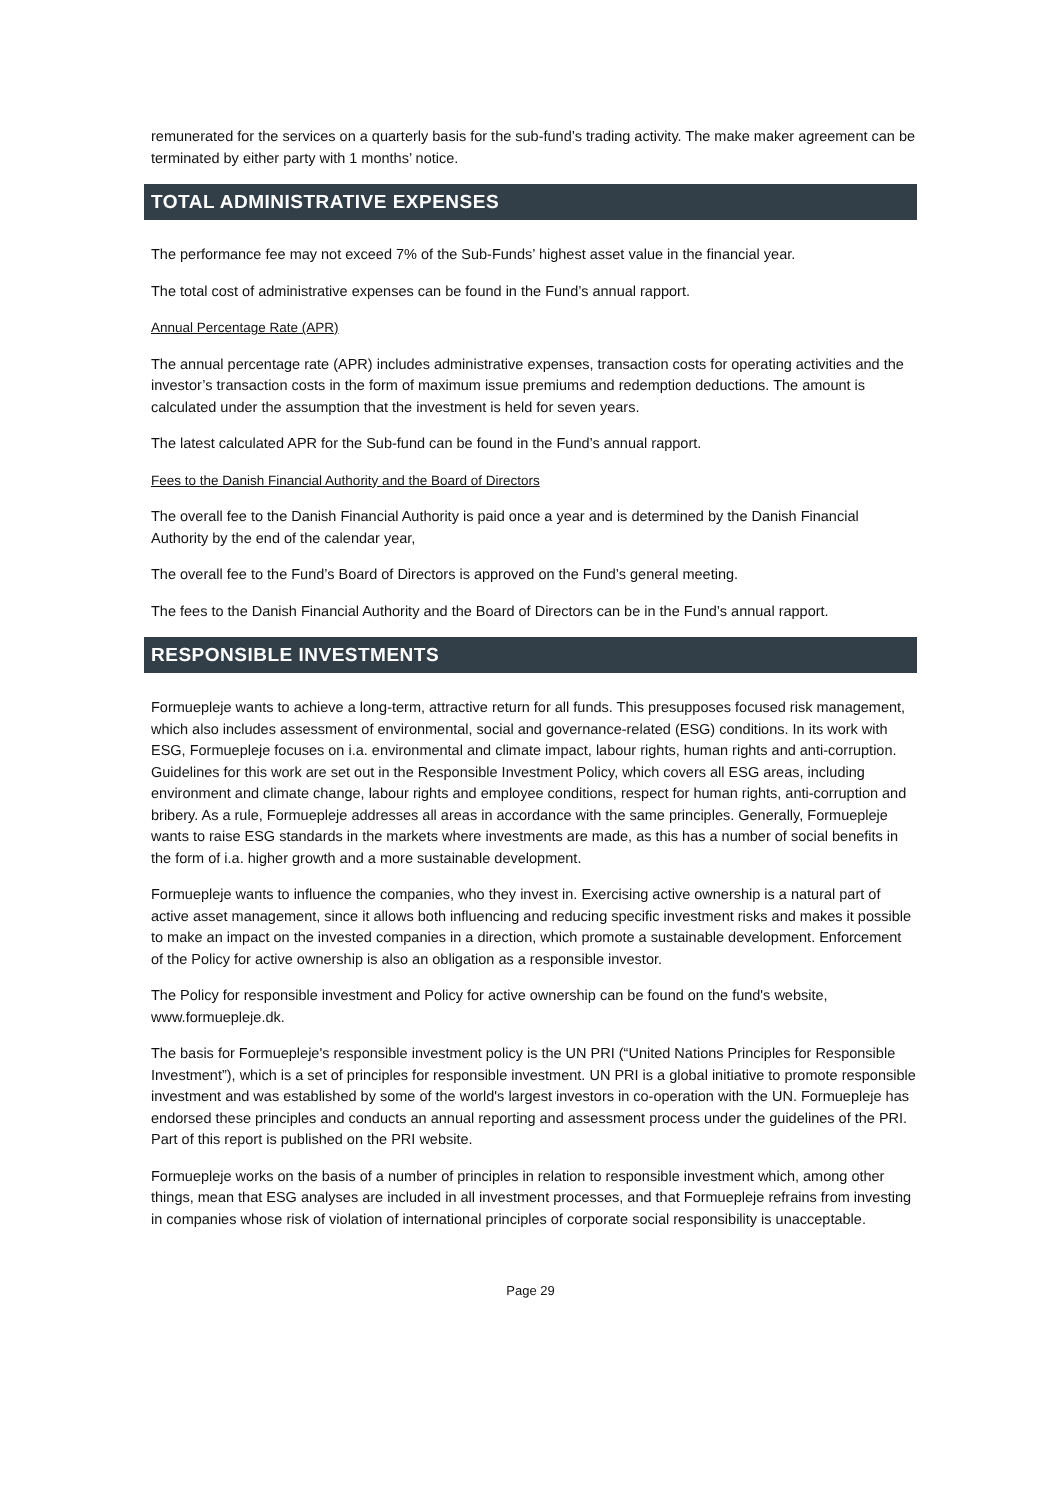remunerated for the services on a quarterly basis for the sub-fund’s trading activity. The make maker agreement can be terminated by either party with 1 months’ notice.
TOTAL ADMINISTRATIVE EXPENSES
The performance fee may not exceed 7% of the Sub-Funds’ highest asset value in the financial year.
The total cost of administrative expenses can be found in the Fund’s annual rapport.
Annual Percentage Rate (APR)
The annual percentage rate (APR) includes administrative expenses, transaction costs for operating activities and the investor’s transaction costs in the form of maximum issue premiums and redemption deductions. The amount is calculated under the assumption that the investment is held for seven years.
The latest calculated APR for the Sub-fund can be found in the Fund’s annual rapport.
Fees to the Danish Financial Authority and the Board of Directors
The overall fee to the Danish Financial Authority is paid once a year and is determined by the Danish Financial Authority by the end of the calendar year,
The overall fee to the Fund’s Board of Directors is approved on the Fund’s general meeting.
The fees to the Danish Financial Authority and the Board of Directors can be in the Fund’s annual rapport.
RESPONSIBLE INVESTMENTS
Formuepleje wants to achieve a long-term, attractive return for all funds. This presupposes focused risk management, which also includes assessment of environmental, social and governance-related (ESG) conditions. In its work with ESG, Formuepleje focuses on i.a. environmental and climate impact, labour rights, human rights and anti-corruption. Guidelines for this work are set out in the Responsible Investment Policy, which covers all ESG areas, including environment and climate change, labour rights and employee conditions, respect for human rights, anti-corruption and bribery. As a rule, Formuepleje addresses all areas in accordance with the same principles. Generally, Formuepleje wants to raise ESG standards in the markets where investments are made, as this has a number of social benefits in the form of i.a. higher growth and a more sustainable development.
Formuepleje wants to influence the companies, who they invest in. Exercising active ownership is a natural part of active asset management, since it allows both influencing and reducing specific investment risks and makes it possible to make an impact on the invested companies in a direction, which promote a sustainable development. Enforcement of the Policy for active ownership is also an obligation as a responsible investor.
The Policy for responsible investment and Policy for active ownership can be found on the fund's website, www.formuepleje.dk.
The basis for Formuepleje's responsible investment policy is the UN PRI (“United Nations Principles for Responsible Investment”), which is a set of principles for responsible investment. UN PRI is a global initiative to promote responsible investment and was established by some of the world's largest investors in co-operation with the UN. Formuepleje has endorsed these principles and conducts an annual reporting and assessment process under the guidelines of the PRI. Part of this report is published on the PRI website.
Formuepleje works on the basis of a number of principles in relation to responsible investment which, among other things, mean that ESG analyses are included in all investment processes, and that Formuepleje refrains from investing in companies whose risk of violation of international principles of corporate social responsibility is unacceptable.
Page 29